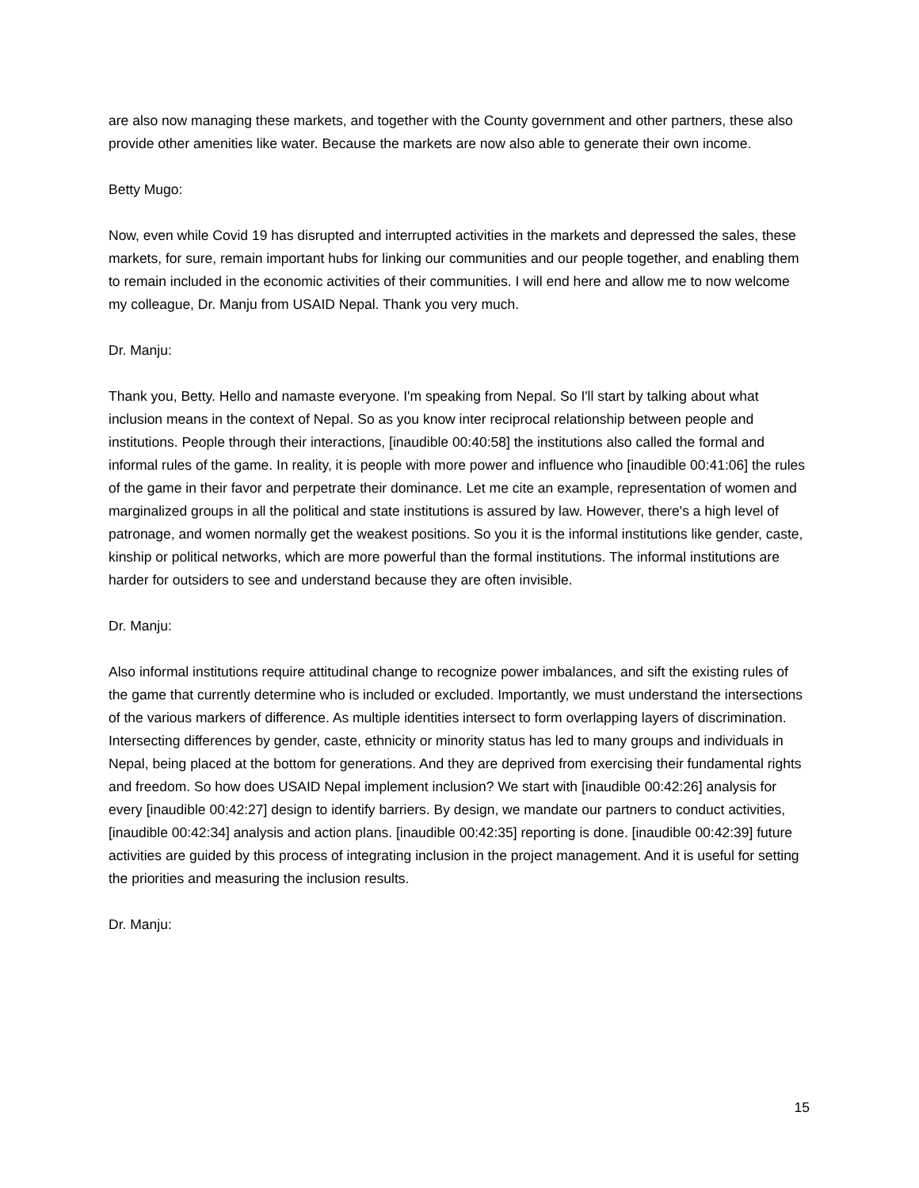are also now managing these markets, and together with the County government and other partners, these also provide other amenities like water. Because the markets are now also able to generate their own income.
Betty Mugo:
Now, even while Covid 19 has disrupted and interrupted activities in the markets and depressed the sales, these markets, for sure, remain important hubs for linking our communities and our people together, and enabling them to remain included in the economic activities of their communities. I will end here and allow me to now welcome my colleague, Dr. Manju from USAID Nepal. Thank you very much.
Dr. Manju:
Thank you, Betty. Hello and namaste everyone. I'm speaking from Nepal. So I'll start by talking about what inclusion means in the context of Nepal. So as you know inter reciprocal relationship between people and institutions. People through their interactions, [inaudible 00:40:58] the institutions also called the formal and informal rules of the game. In reality, it is people with more power and influence who [inaudible 00:41:06] the rules of the game in their favor and perpetrate their dominance. Let me cite an example, representation of women and marginalized groups in all the political and state institutions is assured by law. However, there's a high level of patronage, and women normally get the weakest positions. So you it is the informal institutions like gender, caste, kinship or political networks, which are more powerful than the formal institutions. The informal institutions are harder for outsiders to see and understand because they are often invisible.
Dr. Manju:
Also informal institutions require attitudinal change to recognize power imbalances, and sift the existing rules of the game that currently determine who is included or excluded. Importantly, we must understand the intersections of the various markers of difference. As multiple identities intersect to form overlapping layers of discrimination. Intersecting differences by gender, caste, ethnicity or minority status has led to many groups and individuals in Nepal, being placed at the bottom for generations. And they are deprived from exercising their fundamental rights and freedom. So how does USAID Nepal implement inclusion? We start with [inaudible 00:42:26] analysis for every [inaudible 00:42:27] design to identify barriers. By design, we mandate our partners to conduct activities, [inaudible 00:42:34] analysis and action plans. [inaudible 00:42:35] reporting is done. [inaudible 00:42:39] future activities are guided by this process of integrating inclusion in the project management. And it is useful for setting the priorities and measuring the inclusion results.
Dr. Manju:
15